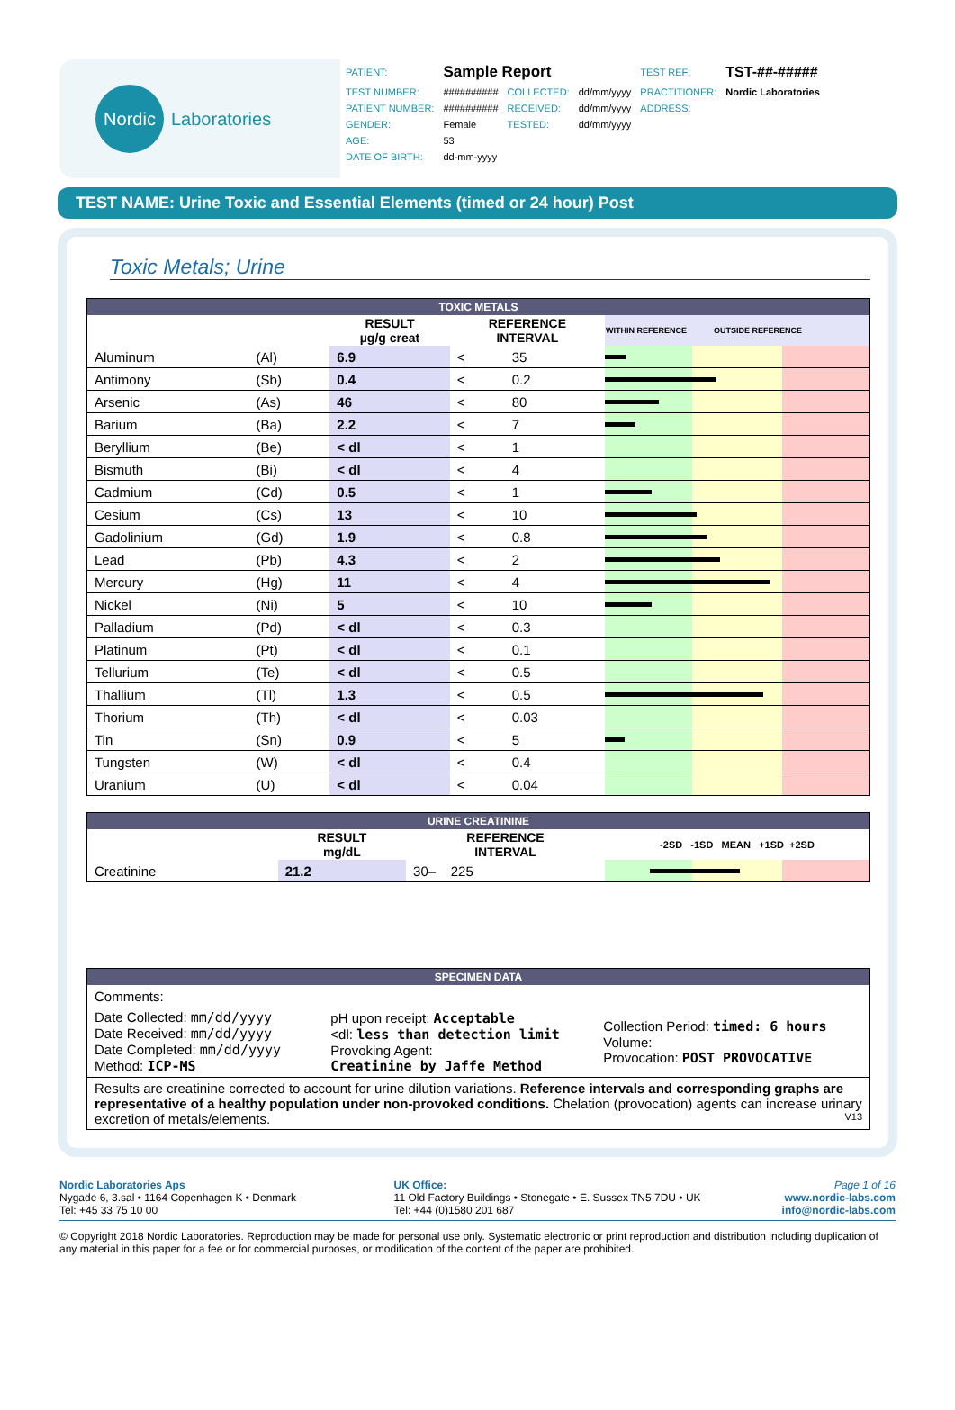Nordic
Laboratories
| PATIENT: | Sample Report | | | TEST REF: | TST-##-##### |
| TEST NUMBER: | ########## | COLLECTED: | dd/mm/yyyy | PRACTITIONER: | Nordic Laboratories |
| PATIENT NUMBER: | ########## | RECEIVED: | dd/mm/yyyy | ADDRESS: | |
| GENDER: | Female | TESTED: | dd/mm/yyyy | | |
| AGE: | 53 | | | | |
| DATE OF BIRTH: | dd-mm-yyyy | | | | |
TEST NAME: Urine Toxic and Essential Elements (timed or 24 hour) Post
Toxic Metals; Urine
| TOXIC METALS | | | | | |
| --- | --- | --- | --- | --- | --- |
| | | RESULT µg/g creat | REFERENCE INTERVAL | | WITHIN REFERENCE OUTSIDE REFERENCE |
| Aluminum | (Al) | 6.9 | < | 35 | |
| Antimony | (Sb) | 0.4 | < | 0.2 | |
| Arsenic | (As) | 46 | < | 80 | |
| Barium | (Ba) | 2.2 | < | 7 | |
| Beryllium | (Be) | < dl | < | 1 | |
| Bismuth | (Bi) | < dl | < | 4 | |
| Cadmium | (Cd) | 0.5 | < | 1 | |
| Cesium | (Cs) | 13 | < | 10 | |
| Gadolinium | (Gd) | 1.9 | < | 0.8 | |
| Lead | (Pb) | 4.3 | < | 2 | |
| Mercury | (Hg) | 11 | < | 4 | |
| Nickel | (Ni) | 5 | < | 10 | |
| Palladium | (Pd) | < dl | < | 0.3 | |
| Platinum | (Pt) | < dl | < | 0.1 | |
| Tellurium | (Te) | < dl | < | 0.5 | |
| Thallium | (Tl) | 1.3 | < | 0.5 | |
| Thorium | (Th) | < dl | < | 0.03 | |
| Tin | (Sn) | 0.9 | < | 5 | |
| Tungsten | (W) | < dl | < | 0.4 | |
| Uranium | (U) | < dl | < | 0.04 | |
| URINE CREATININE | | | |
| --- | --- | --- | --- |
| | RESULT mg/dL | REFERENCE INTERVAL | -2SD -1SD MEAN +1SD +2SD |
| Creatinine | 21.2 | 30– 225 | |
| SPECIMEN DATA | | |
| --- | --- | --- |
| Comments: | | |
| Date Collected: mm/dd/yyyy Date Received: mm/dd/yyyy Date Completed: mm/dd/yyyy Method: ICP-MS | pH upon receipt: Acceptable <dl: less than detection limit Provoking Agent: Creatinine by Jaffe Method | Collection Period: timed: 6 hours Volume: Provocation: POST PROVOCATIVE |
| Results are creatinine corrected to account for urine dilution variations. Reference intervals and corresponding graphs are representative of a healthy population under non-provoked conditions. Chelation (provocation) agents can increase urinary excretion of metals/elements. V13 | | |
Nordic Laboratories Aps
Nygade 6, 3.sal • 1164 Copenhagen K • Denmark
Tel: +45 33 75 10 00
UK Office:
11 Old Factory Buildings • Stonegate • E. Sussex TN5 7DU • UK
Tel: +44 (0)1580 201 687
Page 1 of 16
www.nordic-labs.com
info@nordic-labs.com
© Copyright 2018 Nordic Laboratories. Reproduction may be made for personal use only. Systematic electronic or print reproduction and distribution including duplication of any material in this paper for a fee or for commercial purposes, or modification of the content of the paper are prohibited.